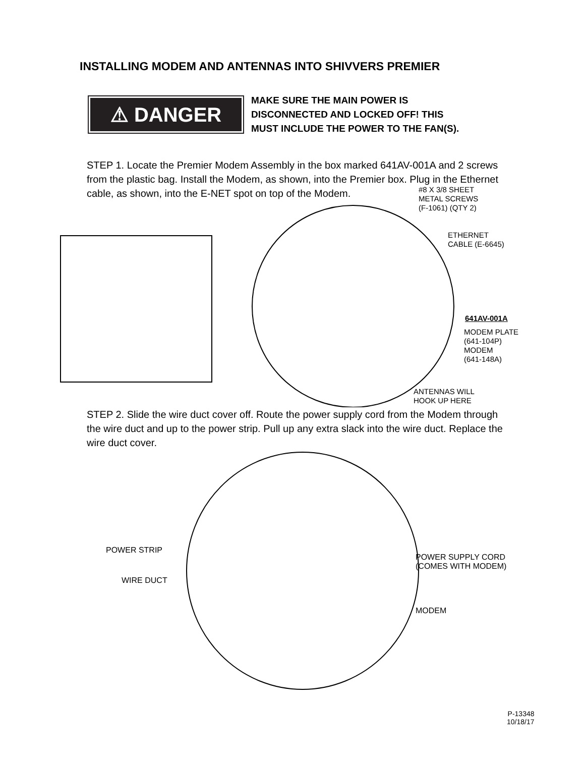INSTALLING MODEM AND ANTENNAS INTO SHIVVERS PREMIER
⚠ DANGER
MAKE SURE THE MAIN POWER IS
DISCONNECTED AND LOCKED OFF! THIS
MUST INCLUDE THE POWER TO THE FAN(S).
STEP 1. Locate the Premier Modem Assembly in the box marked 641AV-001A and 2 screws from the plastic bag. Install the Modem, as shown, into the Premier box. Plug in the Ethernet cable, as shown, into the E-NET spot on top of the Modem.
#8 X 3/8 SHEET
METAL SCREWS
(F-1061) (QTY 2)
ETHERNET
CABLE (E-6645)
641AV-001A
MODEM PLATE
(641-104P)
MODEM
(641-148A)
ANTENNAS WILL
HOOK UP HERE
STEP 2. Slide the wire duct cover off. Route the power supply cord from the Modem through the wire duct and up to the power strip. Pull up any extra slack into the wire duct. Replace the wire duct cover.
POWER STRIP
WIRE DUCT
POWER SUPPLY CORD
(COMES WITH MODEM)
MODEM
P-13348
10/18/17